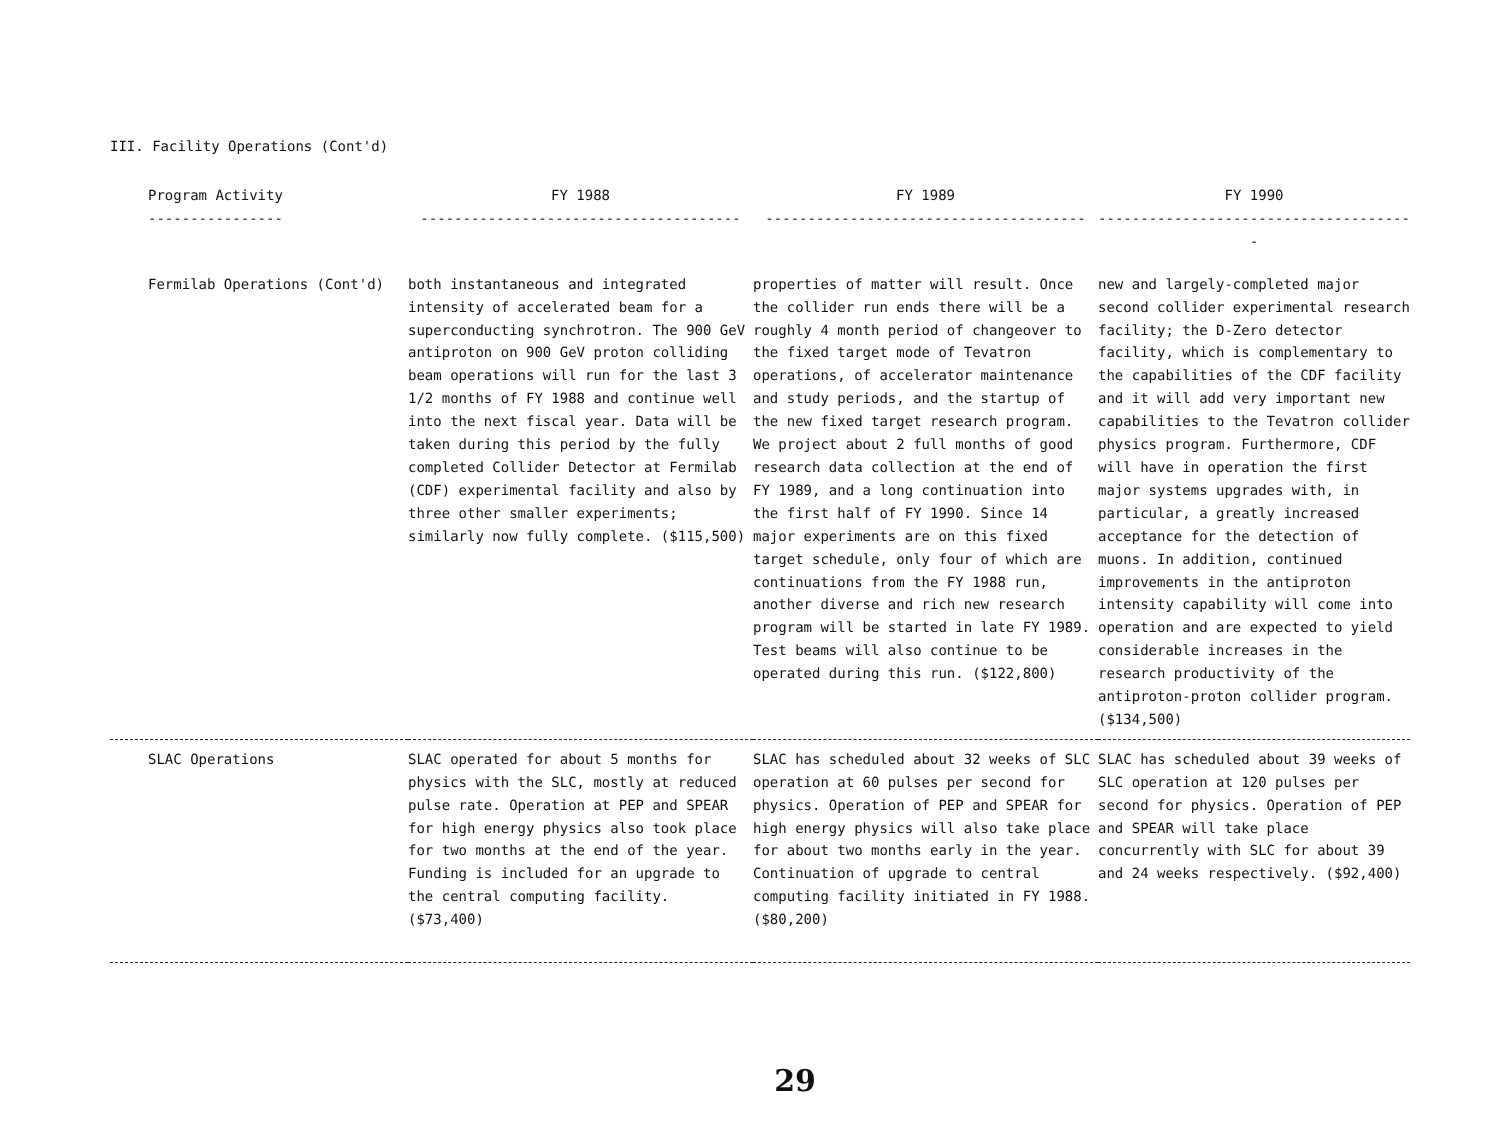III. Facility Operations (Cont'd)
| Program Activity ---------------- | FY 1988 -------------------------------------- | FY 1989 -------------------------------------- | FY 1990 -------------------------------------- |
| --- | --- | --- | --- |
| Fermilab Operations (Cont'd) | both instantaneous and integrated intensity of accelerated beam for a superconducting synchrotron. The 900 GeV antiproton on 900 GeV proton colliding beam operations will run for the last 3 1/2 months of FY 1988 and continue well into the next fiscal year. Data will be taken during this period by the fully completed Collider Detector at Fermilab (CDF) experimental facility and also by three other smaller experiments; similarly now fully complete. ($115,500) | properties of matter will result. Once the collider run ends there will be a roughly 4 month period of changeover to the fixed target mode of Tevatron operations, of accelerator maintenance and study periods, and the startup of the new fixed target research program. We project about 2 full months of good research data collection at the end of FY 1989, and a long continuation into the first half of FY 1990. Since 14 major experiments are on this fixed target schedule, only four of which are continuations from the FY 1988 run, another diverse and rich new research program will be started in late FY 1989. Test beams will also continue to be operated during this run. ($122,800) | new and largely-completed major second collider experimental research facility; the D-Zero detector facility, which is complementary to the capabilities of the CDF facility and it will add very important new capabilities to the Tevatron collider physics program. Furthermore, CDF will have in operation the first major systems upgrades with, in particular, a greatly increased acceptance for the detection of muons. In addition, continued improvements in the antiproton intensity capability will come into operation and are expected to yield considerable increases in the research productivity of the antiproton-proton collider program. ($134,500) |
| SLAC Operations | SLAC operated for about 5 months for physics with the SLC, mostly at reduced pulse rate. Operation at PEP and SPEAR for high energy physics also took place for two months at the end of the year. Funding is included for an upgrade to the central computing facility. ($73,400) | SLAC has scheduled about 32 weeks of SLC operation at 60 pulses per second for physics. Operation of PEP and SPEAR for high energy physics will also take place for about two months early in the year. Continuation of upgrade to central computing facility initiated in FY 1988. ($80,200) | SLAC has scheduled about 39 weeks of SLC operation at 120 pulses per second for physics. Operation of PEP and SPEAR will take place concurrently with SLC for about 39 and 24 weeks respectively. ($92,400) |
29